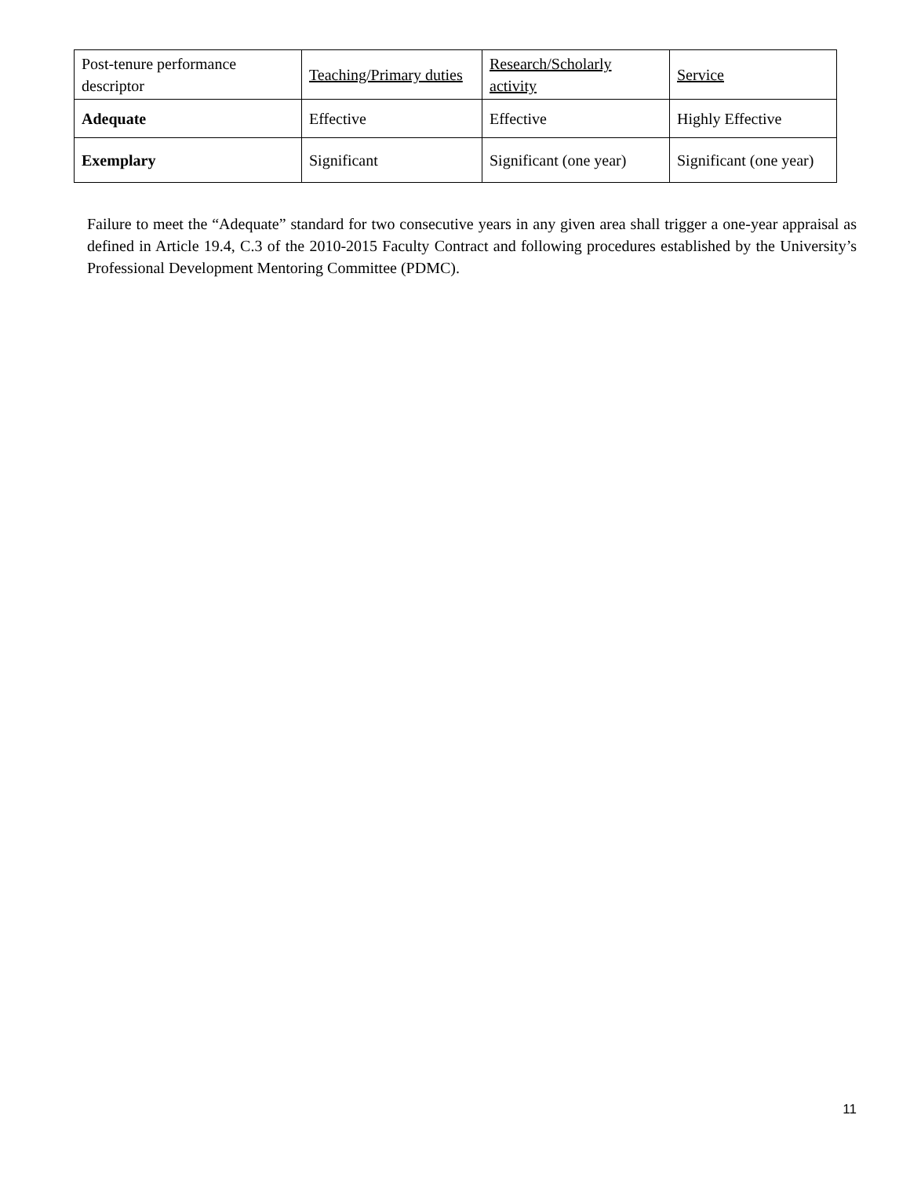| Post-tenure performance descriptor | Teaching/Primary duties | Research/Scholarly activity | Service |
| Adequate | Effective | Effective | Highly Effective |
| Exemplary | Significant | Significant (one year) | Significant (one year) |
Failure to meet the “Adequate” standard for two consecutive years in any given area shall trigger a one-year appraisal as defined in Article 19.4, C.3 of the 2010-2015 Faculty Contract and following procedures established by the University’s Professional Development Mentoring Committee (PDMC).
11